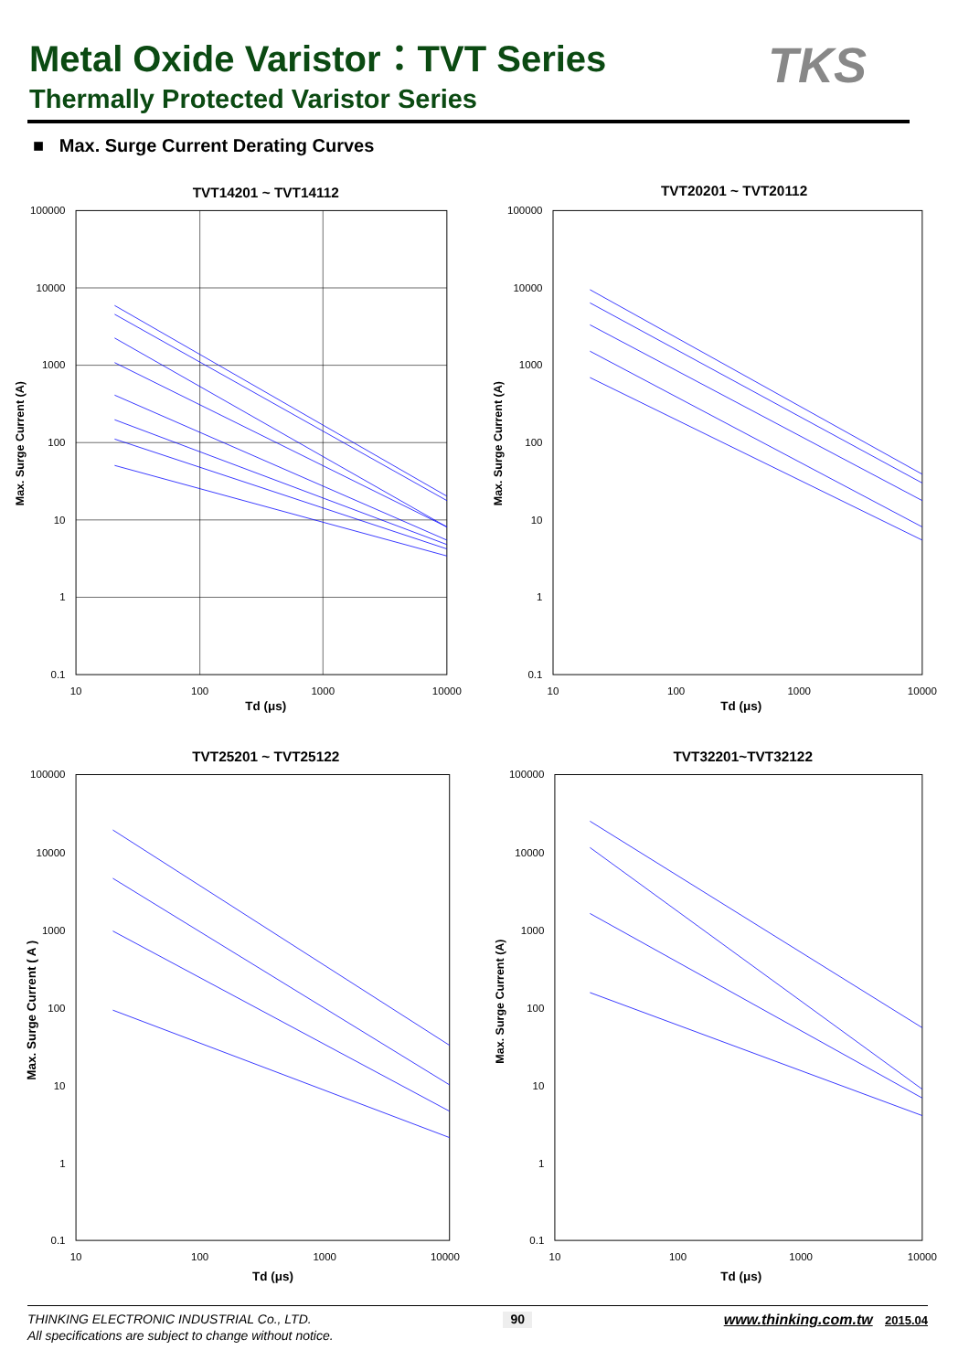Metal Oxide Varistor：TVT Series
Thermally Protected Varistor Series
TKS
■ Max. Surge Current Derating Curves
TVT14201 ~ TVT14112
100000
10000
1000
100
10
1
0.1
10
100
1000
10000
Td (μs)
Max. Surge Current (A)
TVT20201 ~ TVT20112
100000
10000
1000
100
10
1
0.1
10
100
1000
10000
Td (μs)
Max. Surge Current (A)
TVT25201 ~ TVT25122
100000
10000
1000
100
10
1
0.1
10
100
1000
10000
Td (μs)
Max. Surge Current ( A )
TVT32201~TVT32122
100000
10000
1000
100
10
1
0.1
10
100
1000
10000
Td (μs)
Max. Surge Current (A)
THINKING ELECTRONIC INDUSTRIAL Co., LTD. 90 www.thinking.com.tw 2015.04
All specifications are subject to change without notice.